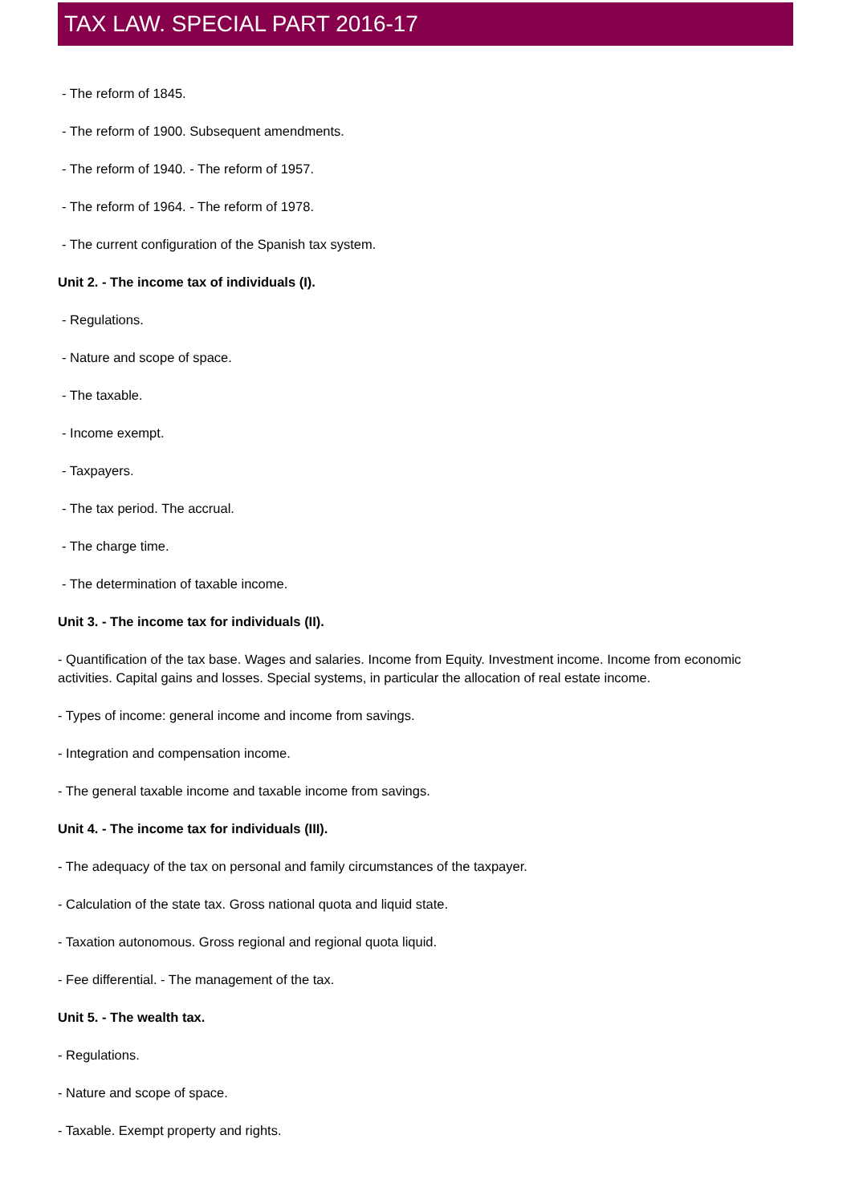TAX LAW. SPECIAL PART 2016-17
- The reform of 1845.
- The reform of 1900. Subsequent amendments.
- The reform of 1940. - The reform of 1957.
- The reform of 1964. - The reform of 1978.
- The current configuration of the Spanish tax system.
Unit 2. - The income tax of individuals (I).
- Regulations.
- Nature and scope of space.
- The taxable.
- Income exempt.
- Taxpayers.
- The tax period. The accrual.
- The charge time.
- The determination of taxable income.
Unit 3. - The income tax for individuals (II).
- Quantification of the tax base. Wages and salaries. Income from Equity. Investment income. Income from economic activities. Capital gains and losses. Special systems, in particular the allocation of real estate income.
- Types of income: general income and income from savings.
- Integration and compensation income.
- The general taxable income and taxable income from savings.
Unit 4. - The income tax for individuals (III).
- The adequacy of the tax on personal and family circumstances of the taxpayer.
- Calculation of the state tax. Gross national quota and liquid state.
- Taxation autonomous. Gross regional and regional quota liquid.
- Fee differential. - The management of the tax.
Unit 5. - The wealth tax.
- Regulations.
- Nature and scope of space.
- Taxable. Exempt property and rights.